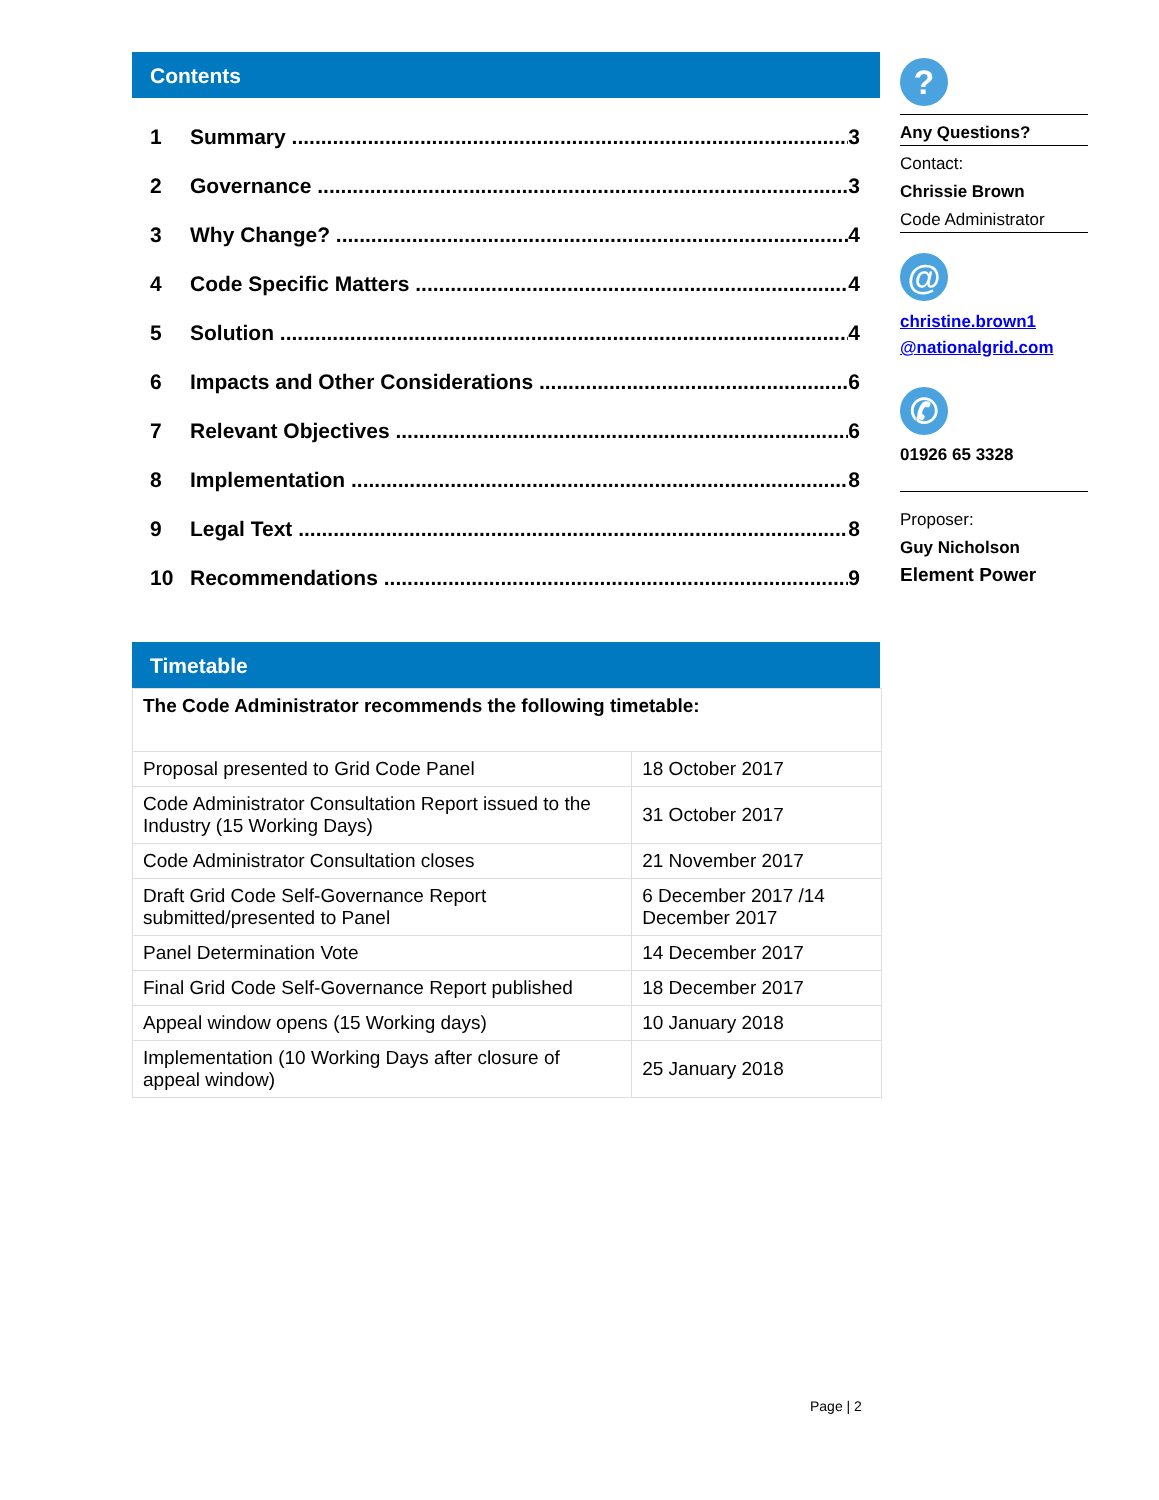Contents
1 Summary 3
2 Governance 3
3 Why Change? 4
4 Code Specific Matters 4
5 Solution 4
6 Impacts and Other Considerations 6
7 Relevant Objectives 6
8 Implementation 8
9 Legal Text 8
10 Recommendations 9
Timetable
| The Code Administrator recommends the following timetable: | |
| Proposal presented to Grid Code Panel | 18 October 2017 |
| Code Administrator Consultation Report issued to the Industry (15 Working Days) | 31 October 2017 |
| Code Administrator Consultation closes | 21 November 2017 |
| Draft Grid Code Self-Governance Report submitted/presented to Panel | 6 December 2017 /14 December 2017 |
| Panel Determination Vote | 14 December 2017 |
| Final Grid Code Self-Governance Report published | 18 December 2017 |
| Appeal window opens (15 Working days) | 10 January 2018 |
| Implementation (10 Working Days after closure of appeal window) | 25 January 2018 |
?
Any Questions?
Contact:
Chrissie Brown
Code Administrator
@
christine.brown1 @nationalgrid.com
✆
01926 65 3328
Proposer:
Guy Nicholson
Element Power
Page | 2